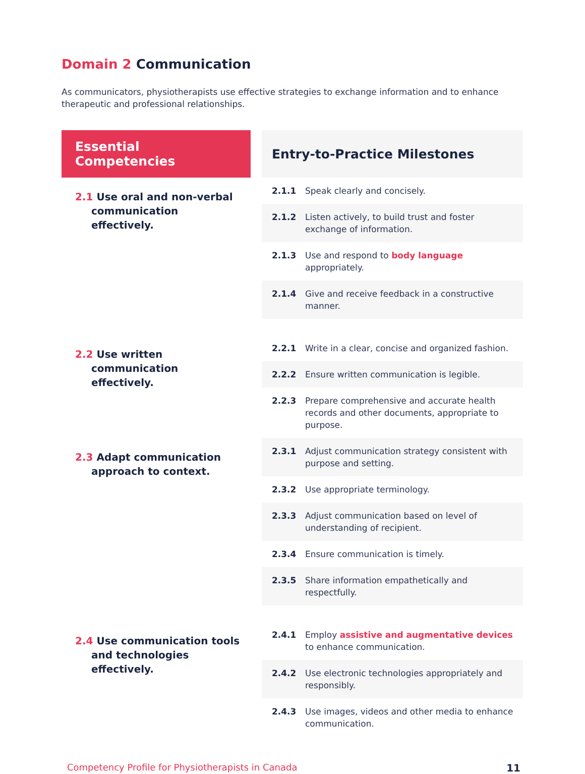Domain 2 Communication
As communicators, physiotherapists use effective strategies to exchange information and to enhance therapeutic and professional relationships.
| Essential Competencies | | Entry-to-Practice Milestones | |
| --- | --- | --- | --- |
| 2.1 Use oral and non-verbal communication effectively. | | 2.1.1 | Speak clearly and concisely. |
| | | 2.1.2 | Listen actively, to build trust and foster exchange of information. |
| | | 2.1.3 | Use and respond to body language appropriately. |
| | | 2.1.4 | Give and receive feedback in a constructive manner. |
| 2.2 Use written communication effectively. | | 2.2.1 | Write in a clear, concise and organized fashion. |
| | | 2.2.2 | Ensure written communication is legible. |
| | | 2.2.3 | Prepare comprehensive and accurate health records and other documents, appropriate to purpose. |
| 2.3 Adapt communication approach to context. | | 2.3.1 | Adjust communication strategy consistent with purpose and setting. |
| | | 2.3.2 | Use appropriate terminology. |
| | | 2.3.3 | Adjust communication based on level of understanding of recipient. |
| | | 2.3.4 | Ensure communication is timely. |
| | | 2.3.5 | Share information empathetically and respectfully. |
| 2.4 Use communication tools and technologies effectively. | | 2.4.1 | Employ assistive and augmentative devices to enhance communication. |
| | | 2.4.2 | Use electronic technologies appropriately and responsibly. |
| | | 2.4.3 | Use images, videos and other media to enhance communication. |
Competency Profile for Physiotherapists in Canada 11